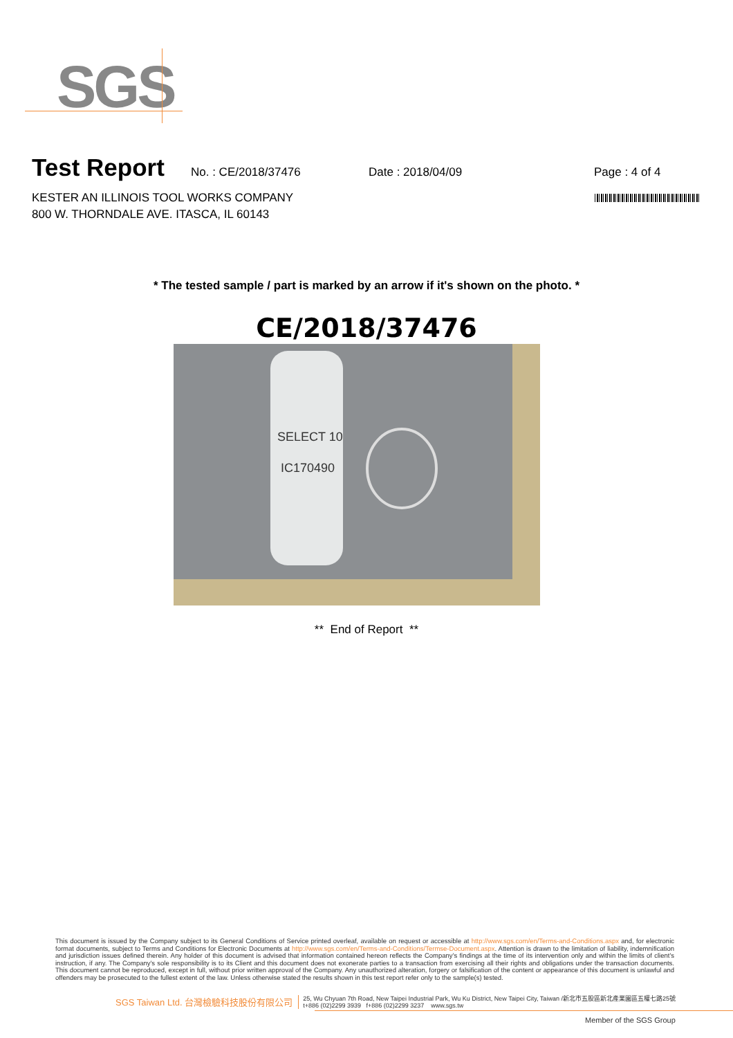SGS
Test Report
No. : CE/2018/37476 Date : 2018/04/09 Page : 4 of 4
KESTER AN ILLINOIS TOOL WORKS COMPANY
800 W. THORNDALE AVE. ITASCA, IL 60143
* The tested sample / part is marked by an arrow if it's shown on the photo. *
CE/2018/37476
SELECT 10
IC170490
** End of Report **
This document is issued by the Company subject to its General Conditions of Service printed overleaf, available on request or accessible at http://www.sgs.com/en/Terms-and-Conditions.aspx and, for electronic format documents, subject to Terms and Conditions for Electronic Documents at http://www.sgs.com/en/Terms-and-Conditions/Termse-Document.aspx. Attention is drawn to the limitation of liability, indemnification and jurisdiction issues defined therein. Any holder of this document is advised that information contained hereon reflects the Company's findings at the time of its intervention only and within the limits of client's instruction, if any. The Company's sole responsibility is to its Client and this document does not exonerate parties to a transaction from exercising all their rights and obligations under the transaction documents. This document cannot be reproduced, except in full, without prior written approval of the Company. Any unauthorized alteration, forgery or falsification of the content or appearance of this document is unlawful and offenders may be prosecuted to the fullest extent of the law. Unless otherwise stated the results shown in this test report refer only to the sample(s) tested.
SGS Taiwan Ltd. 台灣檢驗科技股份有限公司 25, Wu Chyuan 7th Road, New Taipei Industrial Park, Wu Ku District, New Taipei City, Taiwan /新北市五股區新北產業園區五權七路25號
t+886 (02)2299 3939 f+886 (02)2299 3237 www.sgs.tw
Member of the SGS Group